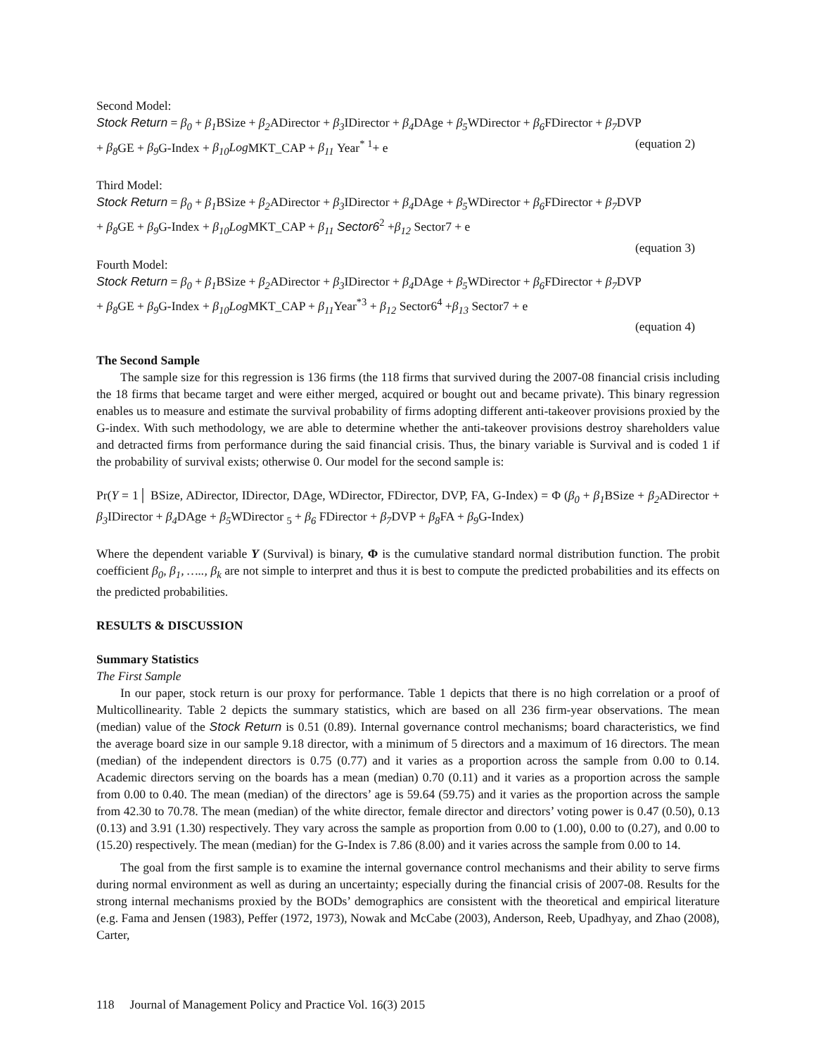Second Model:
Stock Return = β<sub>0</sub> + β<sub>1</sub> BSize + β<sub>2</sub> ADirector + β<sub>3</sub> IDirector + β<sub>4</sub> DAge + β<sub>5</sub> WDirector + β<sub>6</sub> FDirector + β<sub>7</sub> DVP
+ β<sub>8</sub> GE + β<sub>9</sub> G-Index + β<sub>10</sub>Log MKT_CAP + β<sub>11</sub> Year<sup>* 1</sup>+ e (equation 2)
Third Model:
Stock Return = β<sub>0</sub> + β<sub>1</sub> BSize + β<sub>2</sub> ADirector + β<sub>3</sub> IDirector + β<sub>4</sub> DAge + β<sub>5</sub> WDirector + β<sub>6</sub> FDirector + β<sub>7</sub> DVP
+ β<sub>8</sub> GE + β<sub>9</sub> G-Index + β<sub>10</sub>Log MKT_CAP + β<sub>11</sub> Sector6<sup>2</sup> +β<sub>12</sub> Sector7 + e
(equation 3)
Fourth Model:
Stock Return = β<sub>0</sub> + β<sub>1</sub> BSize + β<sub>2</sub> ADirector + β<sub>3</sub> IDirector + β<sub>4</sub> DAge + β<sub>5</sub> WDirector + β<sub>6</sub> FDirector + β<sub>7</sub> DVP
+ β<sub>8</sub> GE + β<sub>9</sub> G-Index + β<sub>10</sub>Log MKT_CAP + β<sub>11</sub> Year<sup>*3</sup> + β<sub>12</sub> Sector6<sup>4</sup> +β<sub>13</sub> Sector7 + e
(equation 4)
The Second Sample
The sample size for this regression is 136 firms (the 118 firms that survived during the 2007-08 financial crisis including the 18 firms that became target and were either merged, acquired or bought out and became private). This binary regression enables us to measure and estimate the survival probability of firms adopting different anti-takeover provisions proxied by the G-index. With such methodology, we are able to determine whether the anti-takeover provisions destroy shareholders value and detracted firms from performance during the said financial crisis. Thus, the binary variable is Survival and is coded 1 if the probability of survival exists; otherwise 0. Our model for the second sample is:
Pr(Y = 1│ BSize, ADirector, IDirector, DAge, WDirector, FDirector, DVP, FA, G-Index) = Φ (β<sub>0</sub> + β<sub>1</sub> BSize + β<sub>2</sub> ADirector + β<sub>3</sub> IDirector + β<sub>4</sub> DAge + β<sub>5</sub> WDirector <sub>5</sub> + β<sub>6</sub> FDirector + β<sub>7</sub> DVP + β<sub>8</sub> FA + β<sub>9</sub> G-Index)
Where the dependent variable Y (Survival) is binary, Φ is the cumulative standard normal distribution function. The probit coefficient β<sub>0</sub>, β<sub>1</sub>, ….., β<sub>k</sub> are not simple to interpret and thus it is best to compute the predicted probabilities and its effects on the predicted probabilities.
RESULTS & DISCUSSION
Summary Statistics
The First Sample
In our paper, stock return is our proxy for performance. Table 1 depicts that there is no high correlation or a proof of Multicollinearity. Table 2 depicts the summary statistics, which are based on all 236 firm-year observations. The mean (median) value of the Stock Return is 0.51 (0.89). Internal governance control mechanisms; board characteristics, we find the average board size in our sample 9.18 director, with a minimum of 5 directors and a maximum of 16 directors. The mean (median) of the independent directors is 0.75 (0.77) and it varies as a proportion across the sample from 0.00 to 0.14. Academic directors serving on the boards has a mean (median) 0.70 (0.11) and it varies as a proportion across the sample from 0.00 to 0.40. The mean (median) of the directors’ age is 59.64 (59.75) and it varies as the proportion across the sample from 42.30 to 70.78. The mean (median) of the white director, female director and directors’ voting power is 0.47 (0.50), 0.13 (0.13) and 3.91 (1.30) respectively. They vary across the sample as proportion from 0.00 to (1.00), 0.00 to (0.27), and 0.00 to (15.20) respectively. The mean (median) for the G-Index is 7.86 (8.00) and it varies across the sample from 0.00 to 14.
The goal from the first sample is to examine the internal governance control mechanisms and their ability to serve firms during normal environment as well as during an uncertainty; especially during the financial crisis of 2007-08. Results for the strong internal mechanisms proxied by the BODs’ demographics are consistent with the theoretical and empirical literature (e.g. Fama and Jensen (1983), Peffer (1972, 1973), Nowak and McCabe (2003), Anderson, Reeb, Upadhyay, and Zhao (2008), Carter,
118 Journal of Management Policy and Practice Vol. 16(3) 2015